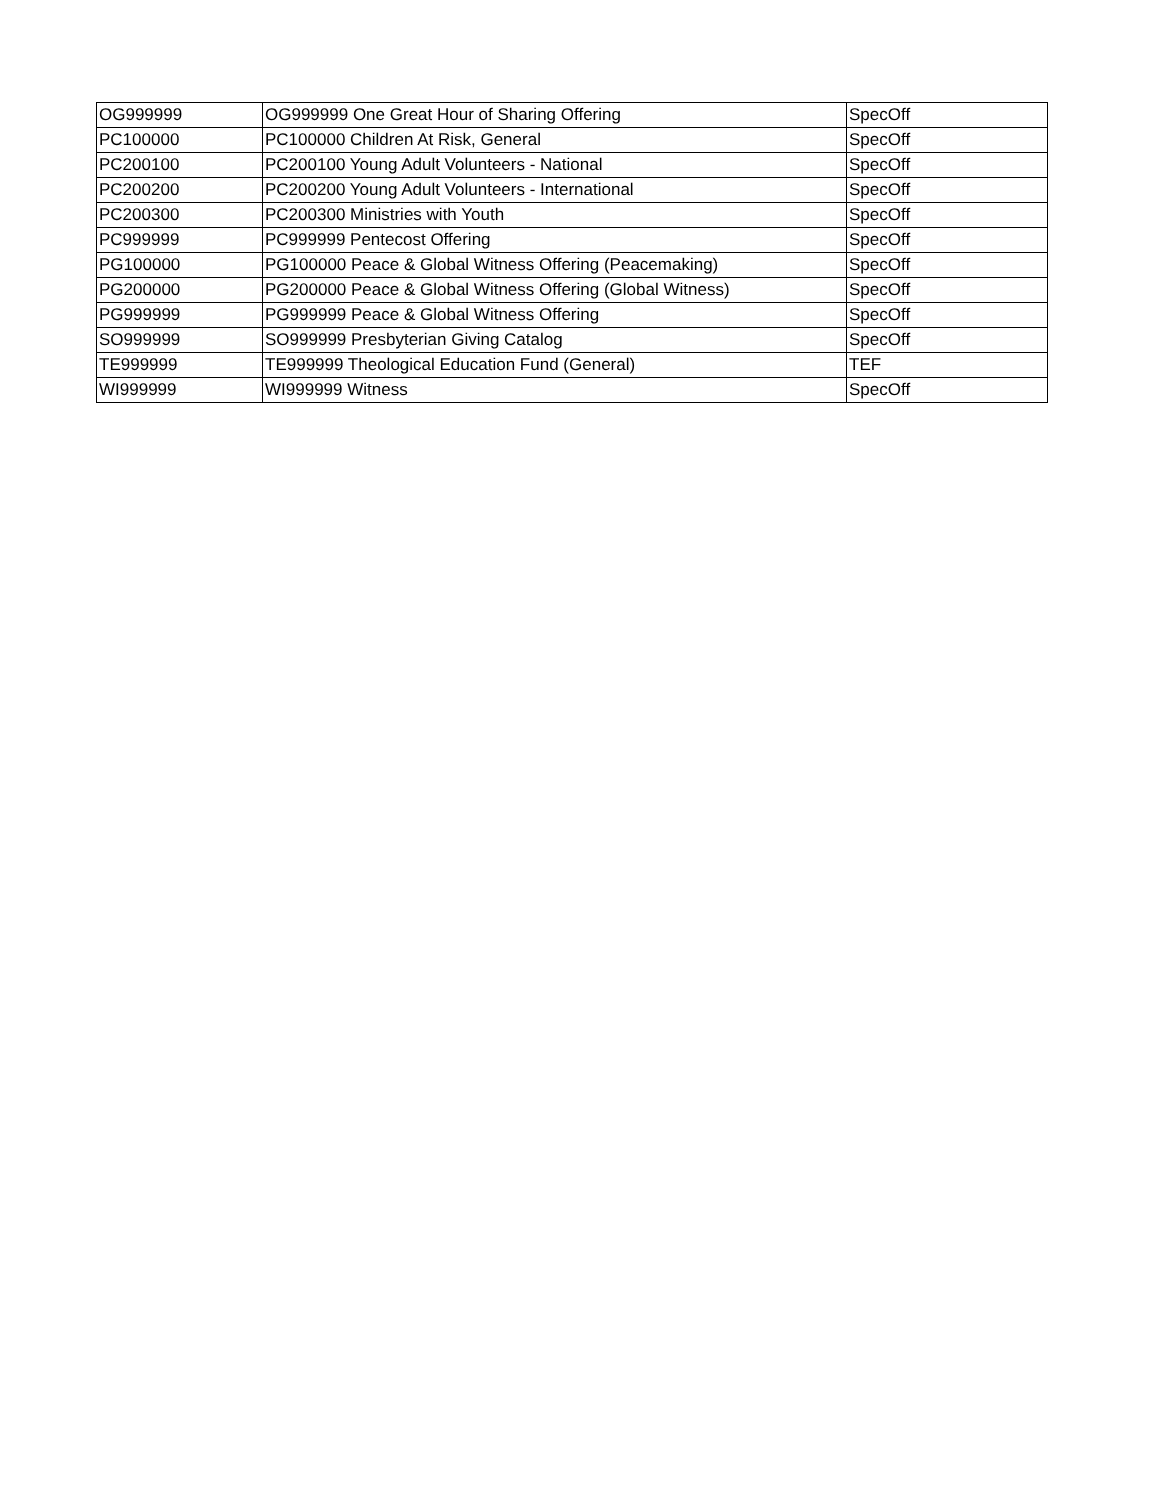| OG999999 | OG999999 One Great Hour of Sharing Offering | SpecOff |
| PC100000 | PC100000 Children At Risk, General | SpecOff |
| PC200100 | PC200100 Young Adult Volunteers - National | SpecOff |
| PC200200 | PC200200 Young Adult Volunteers - International | SpecOff |
| PC200300 | PC200300 Ministries with Youth | SpecOff |
| PC999999 | PC999999 Pentecost Offering | SpecOff |
| PG100000 | PG100000 Peace & Global Witness Offering (Peacemaking) | SpecOff |
| PG200000 | PG200000 Peace & Global Witness Offering (Global Witness) | SpecOff |
| PG999999 | PG999999 Peace & Global Witness Offering | SpecOff |
| SO999999 | SO999999 Presbyterian Giving Catalog | SpecOff |
| TE999999 | TE999999 Theological Education Fund (General) | TEF |
| WI999999 | WI999999 Witness | SpecOff |